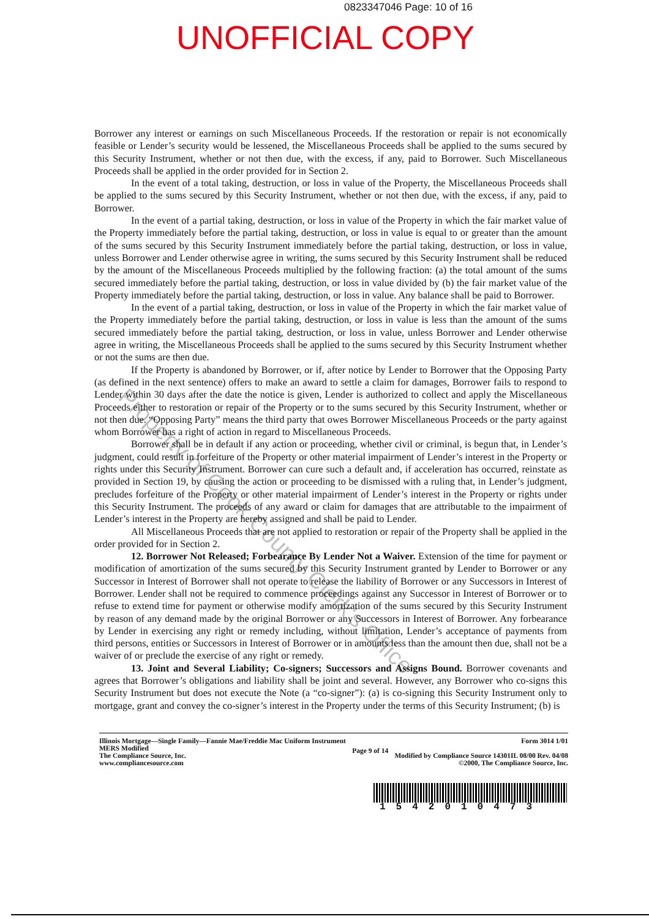0823347046 Page: 10 of 16
UNOFFICIAL COPY
Borrower any interest or earnings on such Miscellaneous Proceeds. If the restoration or repair is not economically feasible or Lender’s security would be lessened, the Miscellaneous Proceeds shall be applied to the sums secured by this Security Instrument, whether or not then due, with the excess, if any, paid to Borrower. Such Miscellaneous Proceeds shall be applied in the order provided for in Section 2.
In the event of a total taking, destruction, or loss in value of the Property, the Miscellaneous Proceeds shall be applied to the sums secured by this Security Instrument, whether or not then due, with the excess, if any, paid to Borrower.
In the event of a partial taking, destruction, or loss in value of the Property in which the fair market value of the Property immediately before the partial taking, destruction, or loss in value is equal to or greater than the amount of the sums secured by this Security Instrument immediately before the partial taking, destruction, or loss in value, unless Borrower and Lender otherwise agree in writing, the sums secured by this Security Instrument shall be reduced by the amount of the Miscellaneous Proceeds multiplied by the following fraction: (a) the total amount of the sums secured immediately before the partial taking, destruction, or loss in value divided by (b) the fair market value of the Property immediately before the partial taking, destruction, or loss in value. Any balance shall be paid to Borrower.
In the event of a partial taking, destruction, or loss in value of the Property in which the fair market value of the Property immediately before the partial taking, destruction, or loss in value is less than the amount of the sums secured immediately before the partial taking, destruction, or loss in value, unless Borrower and Lender otherwise agree in writing, the Miscellaneous Proceeds shall be applied to the sums secured by this Security Instrument whether or not the sums are then due.
If the Property is abandoned by Borrower, or if, after notice by Lender to Borrower that the Opposing Party (as defined in the next sentence) offers to make an award to settle a claim for damages, Borrower fails to respond to Lender within 30 days after the date the notice is given, Lender is authorized to collect and apply the Miscellaneous Proceeds either to restoration or repair of the Property or to the sums secured by this Security Instrument, whether or not then due. “Opposing Party” means the third party that owes Borrower Miscellaneous Proceeds or the party against whom Borrower has a right of action in regard to Miscellaneous Proceeds.
Borrower shall be in default if any action or proceeding, whether civil or criminal, is begun that, in Lender’s judgment, could result in forfeiture of the Property or other material impairment of Lender’s interest in the Property or rights under this Security Instrument. Borrower can cure such a default and, if acceleration has occurred, reinstate as provided in Section 19, by causing the action or proceeding to be dismissed with a ruling that, in Lender’s judgment, precludes forfeiture of the Property or other material impairment of Lender’s interest in the Property or rights under this Security Instrument. The proceeds of any award or claim for damages that are attributable to the impairment of Lender’s interest in the Property are hereby assigned and shall be paid to Lender.
All Miscellaneous Proceeds that are not applied to restoration or repair of the Property shall be applied in the order provided for in Section 2.
12. Borrower Not Released; Forbearance By Lender Not a Waiver. Extension of the time for payment or modification of amortization of the sums secured by this Security Instrument granted by Lender to Borrower or any Successor in Interest of Borrower shall not operate to release the liability of Borrower or any Successors in Interest of Borrower. Lender shall not be required to commence proceedings against any Successor in Interest of Borrower or to refuse to extend time for payment or otherwise modify amortization of the sums secured by this Security Instrument by reason of any demand made by the original Borrower or any Successors in Interest of Borrower. Any forbearance by Lender in exercising any right or remedy including, without limitation, Lender’s acceptance of payments from third persons, entities or Successors in Interest of Borrower or in amounts less than the amount then due, shall not be a waiver of or preclude the exercise of any right or remedy.
13. Joint and Several Liability; Co-signers; Successors and Assigns Bound. Borrower covenants and agrees that Borrower’s obligations and liability shall be joint and several. However, any Borrower who co-signs this Security Instrument but does not execute the Note (a “co-signer”): (a) is co-signing this Security Instrument only to mortgage, grant and convey the co-signer’s interest in the Property under the terms of this Security Instrument; (b) is
Illinois Mortgage—Single Family—Fannie Mae/Freddie Mac Uniform Instrument
MERS Modified
The Compliance Source, Inc.
www.compliancesource.com
Page 9 of 14 Form 3014 1/01
Modified by Compliance Source 14301IL 08/00 Rev. 04/08
©2000, The Compliance Source, Inc.
1542010473
Property of Cook County Clerk's Office